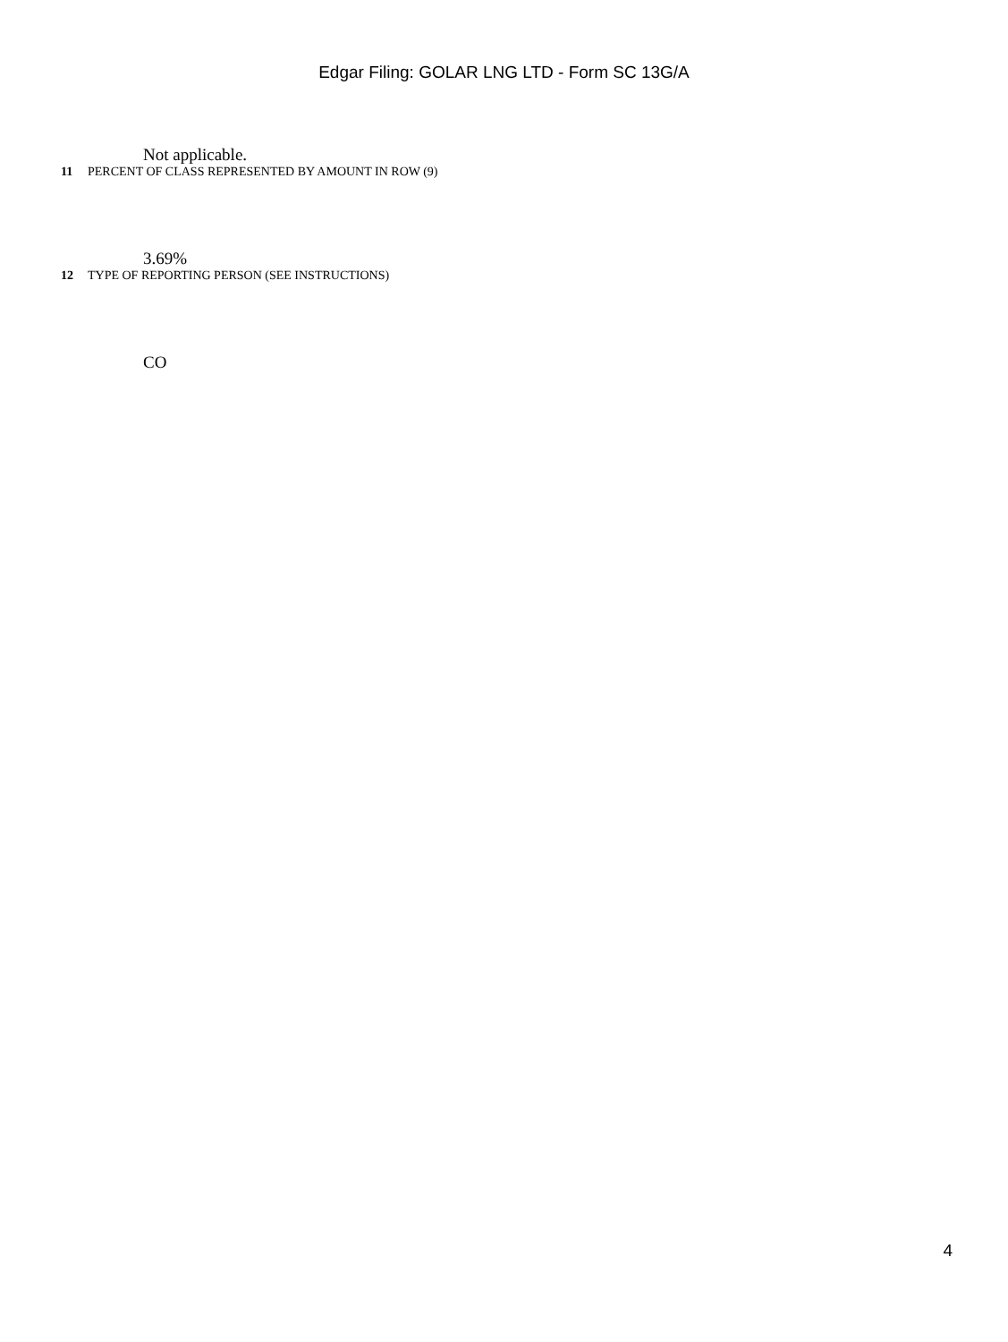Edgar Filing: GOLAR LNG LTD - Form SC 13G/A
Not applicable.
11 PERCENT OF CLASS REPRESENTED BY AMOUNT IN ROW (9)
3.69%
12 TYPE OF REPORTING PERSON (SEE INSTRUCTIONS)
CO
4